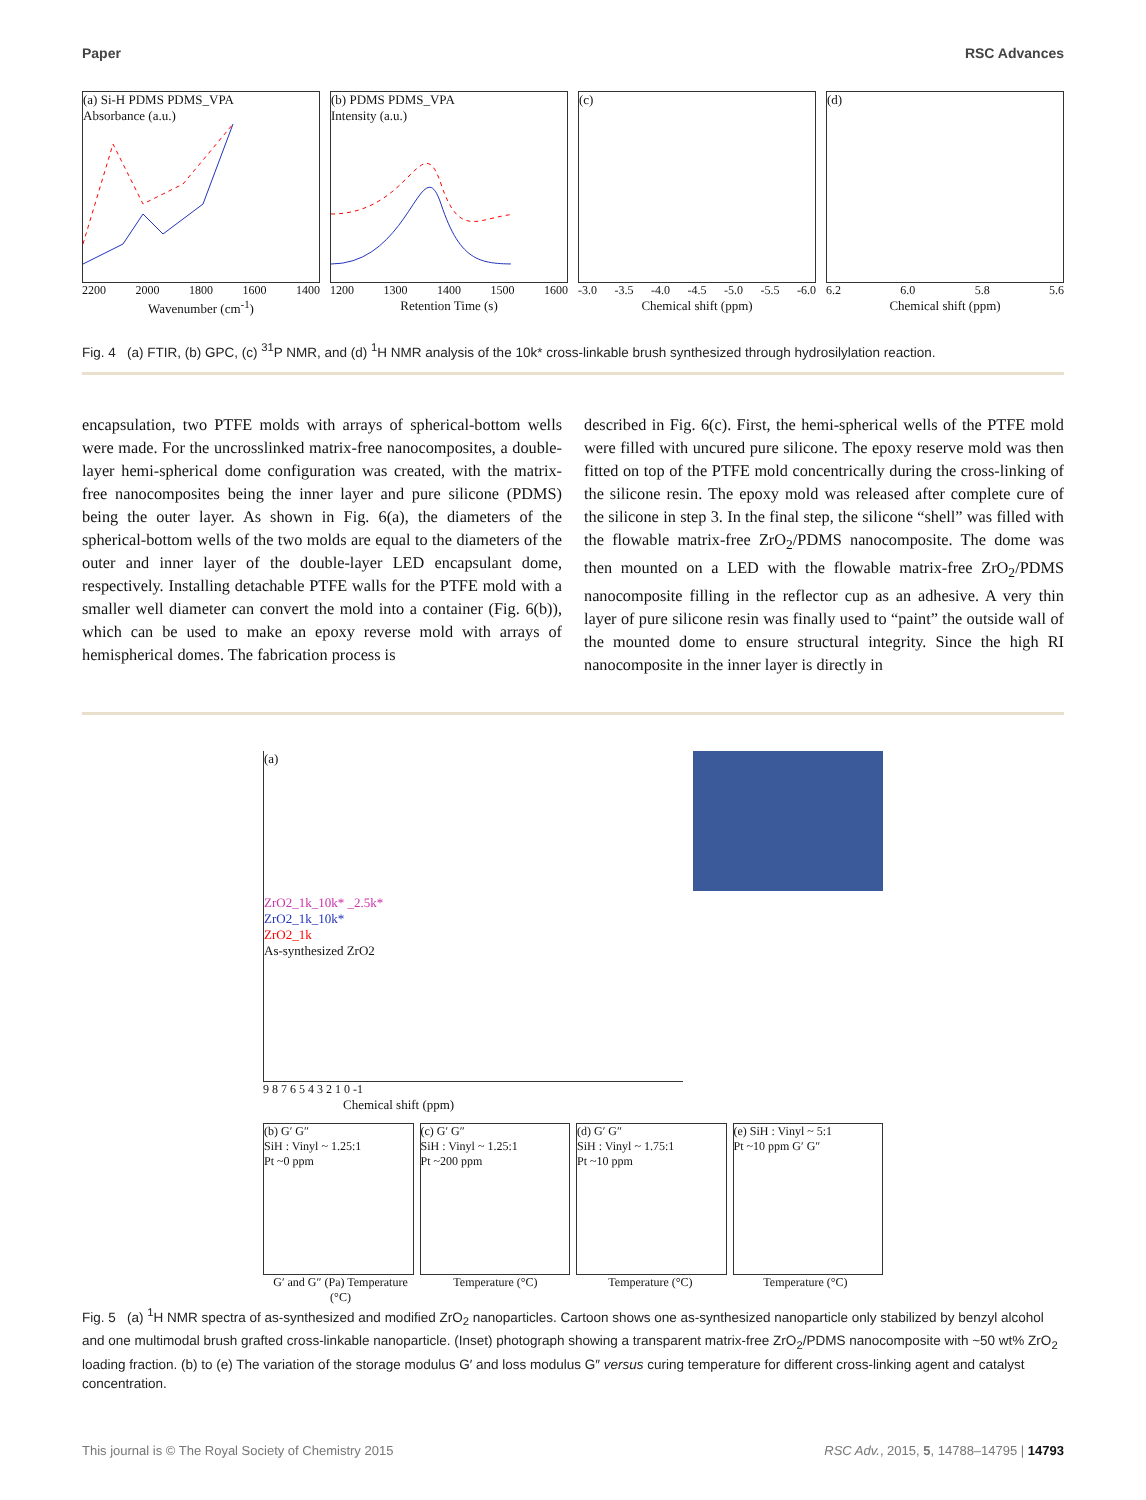Paper RSC Advances
(a) Si-H PDMS PDMS_VPA
Absorbance (a.u.)
2200 2000 1800 1600 1400
Wavenumber (cm<sup>-1</sup>)
(b) PDMS PDMS_VPA
Intensity (a.u.)
1200 1300 1400 1500 1600
Retention Time (s)
(c)
-3.0 -3.5 -4.0 -4.5 -5.0 -5.5 -6.0
Chemical shift (ppm)
(d)
6.2 6.0 5.8 5.6
Chemical shift (ppm)
Fig. 4 (a) FTIR, (b) GPC, (c) <sup>31</sup>P NMR, and (d) <sup>1</sup>H NMR analysis of the 10k* cross-linkable brush synthesized through hydrosilylation reaction.
encapsulation, two PTFE molds with arrays of spherical-bottom wells were made. For the uncrosslinked matrix-free nanocomposites, a double-layer hemi-spherical dome configuration was created, with the matrix-free nanocomposites being the inner layer and pure silicone (PDMS) being the outer layer. As shown in Fig. 6(a), the diameters of the spherical-bottom wells of the two molds are equal to the diameters of the outer and inner layer of the double-layer LED encapsulant dome, respectively. Installing detachable PTFE walls for the PTFE mold with a smaller well diameter can convert the mold into a container (Fig. 6(b)), which can be used to make an epoxy reverse mold with arrays of hemispherical domes. The fabrication process is
described in Fig. 6(c). First, the hemi-spherical wells of the PTFE mold were filled with uncured pure silicone. The epoxy reserve mold was then fitted on top of the PTFE mold concentrically during the cross-linking of the silicone resin. The epoxy mold was released after complete cure of the silicone in step 3. In the final step, the silicone “shell” was filled with the flowable matrix-free ZrO<sub>2</sub>/PDMS nanocomposite. The dome was then mounted on a LED with the flowable matrix-free ZrO<sub>2</sub>/PDMS nanocomposite filling in the reflector cup as an adhesive. A very thin layer of pure silicone resin was finally used to “paint” the outside wall of the mounted dome to ensure structural integrity. Since the high RI nanocomposite in the inner layer is directly in
(a)
ZrO2_1k_10k* _2.5k*
ZrO2_1k_10k*
ZrO2_1k
As-synthesized ZrO2
9 8 7 6 5 4 3 2 1 0 -1
Chemical shift (ppm)
(b) G′ G″
SiH : Vinyl ~ 1.25:1
Pt ~0 ppm
(c) G′ G″
SiH : Vinyl ~ 1.25:1
Pt ~200 ppm
(d) G′ G″
SiH : Vinyl ~ 1.75:1
Pt ~10 ppm
(e) SiH : Vinyl ~ 5:1
Pt ~10 ppm G′ G″
G′ and G″ (Pa) Temperature (°C) Temperature (°C) Temperature (°C) Temperature (°C)
Fig. 5 (a) <sup>1</sup>H NMR spectra of as-synthesized and modified ZrO<sub>2</sub> nanoparticles. Cartoon shows one as-synthesized nanoparticle only stabilized by benzyl alcohol and one multimodal brush grafted cross-linkable nanoparticle. (Inset) photograph showing a transparent matrix-free ZrO<sub>2</sub>/PDMS nanocomposite with ~50 wt% ZrO<sub>2</sub> loading fraction. (b) to (e) The variation of the storage modulus G′ and loss modulus G″ versus curing temperature for different cross-linking agent and catalyst concentration.
This journal is © The Royal Society of Chemistry 2015 RSC Adv., 2015, 5, 14788–14795 | 14793